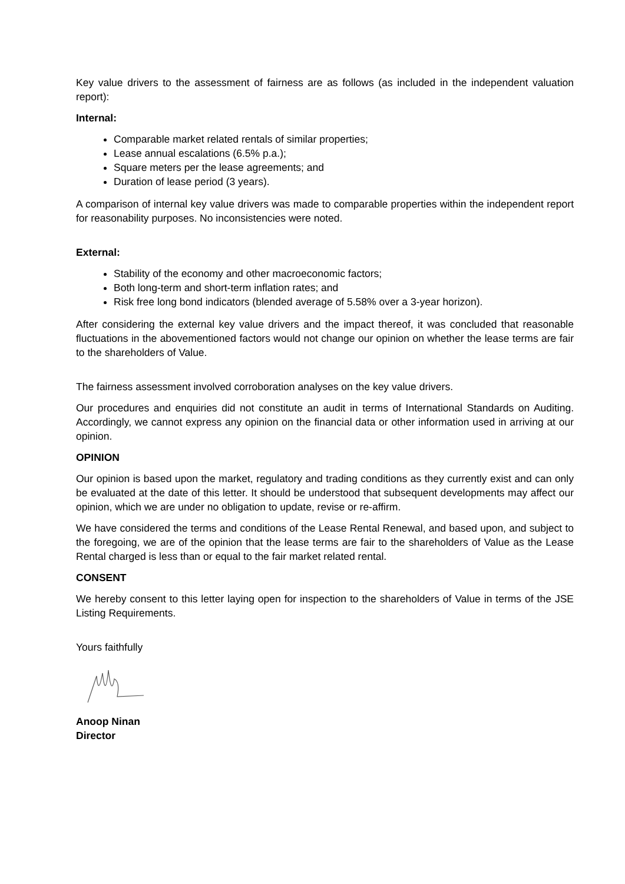Key value drivers to the assessment of fairness are as follows (as included in the independent valuation report):
Internal:
Comparable market related rentals of similar properties;
Lease annual escalations (6.5% p.a.);
Square meters per the lease agreements; and
Duration of lease period (3 years).
A comparison of internal key value drivers was made to comparable properties within the independent report for reasonability purposes. No inconsistencies were noted.
External:
Stability of the economy and other macroeconomic factors;
Both long-term and short-term inflation rates; and
Risk free long bond indicators (blended average of 5.58% over a 3-year horizon).
After considering the external key value drivers and the impact thereof, it was concluded that reasonable fluctuations in the abovementioned factors would not change our opinion on whether the lease terms are fair to the shareholders of Value.
The fairness assessment involved corroboration analyses on the key value drivers.
Our procedures and enquiries did not constitute an audit in terms of International Standards on Auditing. Accordingly, we cannot express any opinion on the financial data or other information used in arriving at our opinion.
OPINION
Our opinion is based upon the market, regulatory and trading conditions as they currently exist and can only be evaluated at the date of this letter. It should be understood that subsequent developments may affect our opinion, which we are under no obligation to update, revise or re-affirm.
We have considered the terms and conditions of the Lease Rental Renewal, and based upon, and subject to the foregoing, we are of the opinion that the lease terms are fair to the shareholders of Value as the Lease Rental charged is less than or equal to the fair market related rental.
CONSENT
We hereby consent to this letter laying open for inspection to the shareholders of Value in terms of the JSE Listing Requirements.
Yours faithfully
Anoop Ninan
Director